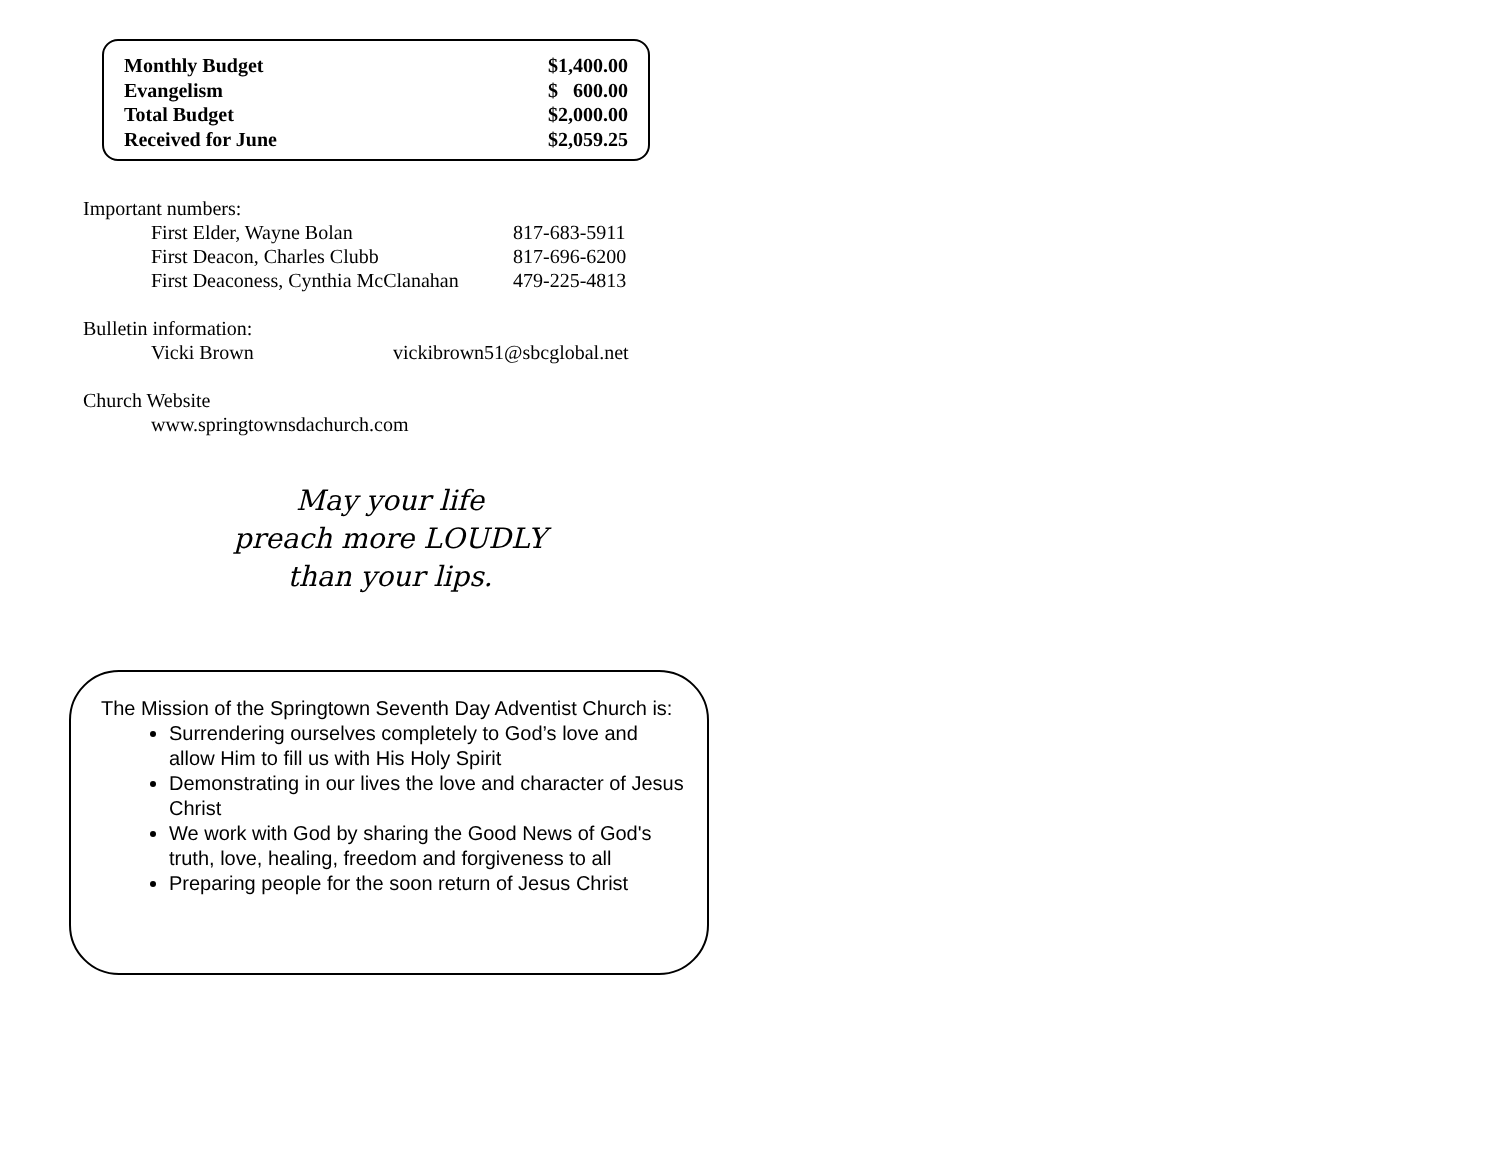| Monthly Budget | $1,400.00 |
| Evangelism | $ 600.00 |
| Total Budget | $2,000.00 |
| Received for June | $2,059.25 |
Important numbers:
| First Elder, Wayne Bolan | 817-683-5911 |
| First Deacon, Charles Clubb | 817-696-6200 |
| First Deaconess, Cynthia McClanahan | 479-225-4813 |
Bulletin information:
| Vicki Brown | vickibrown51@sbcglobal.net |
Church Website
www.springtownsdachurch.com
May your life
preach more LOUDLY
than your lips.
The Mission of the Springtown Seventh Day Adventist Church is:
Surrendering ourselves completely to God’s love and allow Him to fill us with His Holy Spirit
Demonstrating in our lives the love and character of Jesus Christ
We work with God by sharing the Good News of God's truth, love, healing, freedom and forgiveness to all
Preparing people for the soon return of Jesus Christ